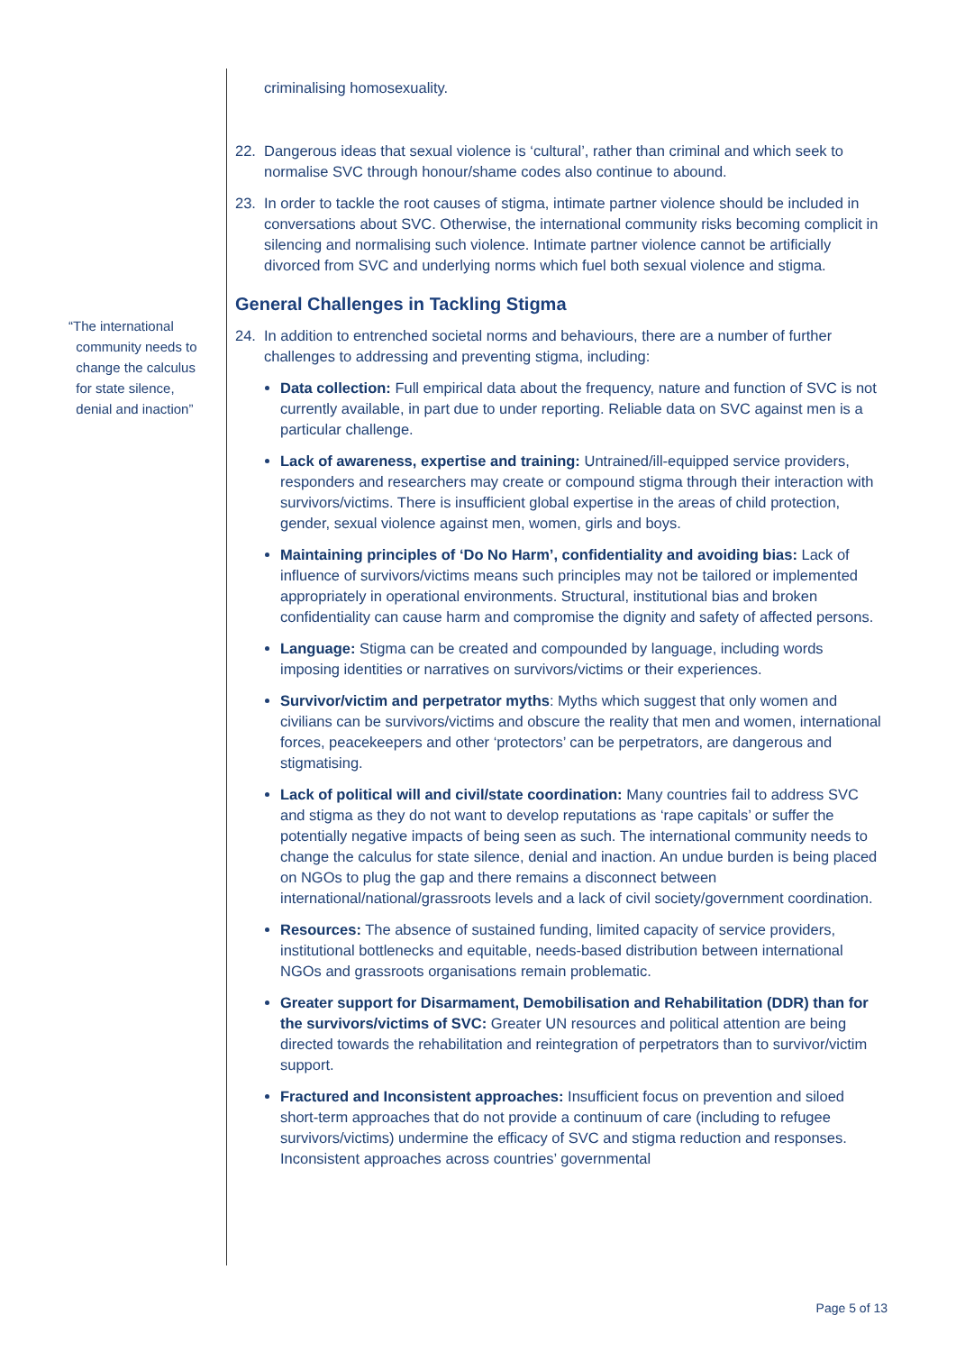“The international
community needs to
change the calculus
for state silence,
denial and inaction”
criminalising homosexuality.
22. Dangerous ideas that sexual violence is ‘cultural’, rather than criminal and which seek to normalise SVC through honour/shame codes also continue to abound.
23. In order to tackle the root causes of stigma, intimate partner violence should be included in conversations about SVC. Otherwise, the international community risks becoming complicit in silencing and normalising such violence. Intimate partner violence cannot be artificially divorced from SVC and underlying norms which fuel both sexual violence and stigma.
General Challenges in Tackling Stigma
24. In addition to entrenched societal norms and behaviours, there are a number of further challenges to addressing and preventing stigma, including:
Data collection: Full empirical data about the frequency, nature and function of SVC is not currently available, in part due to under reporting. Reliable data on SVC against men is a particular challenge.
Lack of awareness, expertise and training: Untrained/ill-equipped service providers, responders and researchers may create or compound stigma through their interaction with survivors/victims. There is insufficient global expertise in the areas of child protection, gender, sexual violence against men, women, girls and boys.
Maintaining principles of ‘Do No Harm’, confidentiality and avoiding bias: Lack of influence of survivors/victims means such principles may not be tailored or implemented appropriately in operational environments. Structural, institutional bias and broken confidentiality can cause harm and compromise the dignity and safety of affected persons.
Language: Stigma can be created and compounded by language, including words imposing identities or narratives on survivors/victims or their experiences.
Survivor/victim and perpetrator myths: Myths which suggest that only women and civilians can be survivors/victims and obscure the reality that men and women, international forces, peacekeepers and other ‘protectors’ can be perpetrators, are dangerous and stigmatising.
Lack of political will and civil/state coordination: Many countries fail to address SVC and stigma as they do not want to develop reputations as ‘rape capitals’ or suffer the potentially negative impacts of being seen as such. The international community needs to change the calculus for state silence, denial and inaction. An undue burden is being placed on NGOs to plug the gap and there remains a disconnect between international/national/grassroots levels and a lack of civil society/government coordination.
Resources: The absence of sustained funding, limited capacity of service providers, institutional bottlenecks and equitable, needs-based distribution between international NGOs and grassroots organisations remain problematic.
Greater support for Disarmament, Demobilisation and Rehabilitation (DDR) than for the survivors/victims of SVC: Greater UN resources and political attention are being directed towards the rehabilitation and reintegration of perpetrators than to survivor/victim support.
Fractured and Inconsistent approaches: Insufficient focus on prevention and siloed short-term approaches that do not provide a continuum of care (including to refugee survivors/victims) undermine the efficacy of SVC and stigma reduction and responses. Inconsistent approaches across countries’ governmental
Page 5 of 13